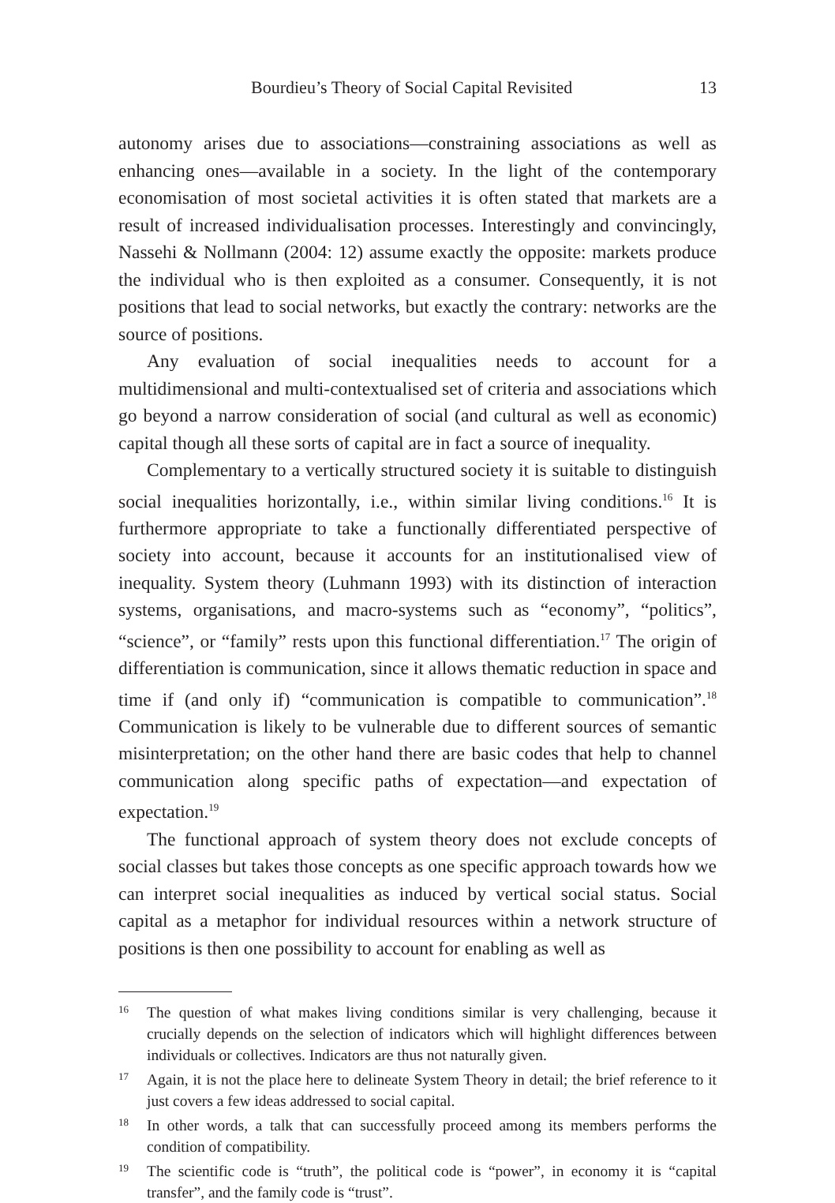Bourdieu’s Theory of Social Capital Revisited 13
autonomy arises due to associations—constraining associations as well as enhancing ones—available in a society. In the light of the contemporary economisation of most societal activities it is often stated that markets are a result of increased individualisation processes. Interestingly and convincingly, Nassehi & Nollmann (2004: 12) assume exactly the opposite: markets produce the individual who is then exploited as a consumer. Consequently, it is not positions that lead to social networks, but exactly the contrary: networks are the source of positions.
Any evaluation of social inequalities needs to account for a multidimensional and multi-contextualised set of criteria and associations which go beyond a narrow consideration of social (and cultural as well as economic) capital though all these sorts of capital are in fact a source of inequality.
Complementary to a vertically structured society it is suitable to distinguish social inequalities horizontally, i.e., within similar living conditions.<sup>16</sup> It is furthermore appropriate to take a functionally differentiated perspective of society into account, because it accounts for an institutionalised view of inequality. System theory (Luhmann 1993) with its distinction of interaction systems, organisations, and macro-systems such as “economy”, “politics”, “science”, or “family” rests upon this functional differentiation.<sup>17</sup> The origin of differentiation is communication, since it allows thematic reduction in space and time if (and only if) “communication is compatible to communication”.<sup>18</sup> Communication is likely to be vulnerable due to different sources of semantic misinterpretation; on the other hand there are basic codes that help to channel communication along specific paths of expectation—and expectation of expectation.<sup>19</sup>
The functional approach of system theory does not exclude concepts of social classes but takes those concepts as one specific approach towards how we can interpret social inequalities as induced by vertical social status. Social capital as a metaphor for individual resources within a network structure of positions is then one possibility to account for enabling as well as
16 The question of what makes living conditions similar is very challenging, because it crucially depends on the selection of indicators which will highlight differences between individuals or collectives. Indicators are thus not naturally given.
17 Again, it is not the place here to delineate System Theory in detail; the brief reference to it just covers a few ideas addressed to social capital.
18 In other words, a talk that can successfully proceed among its members performs the condition of compatibility.
19 The scientific code is “truth”, the political code is “power”, in economy it is “capital transfer”, and the family code is “trust”.